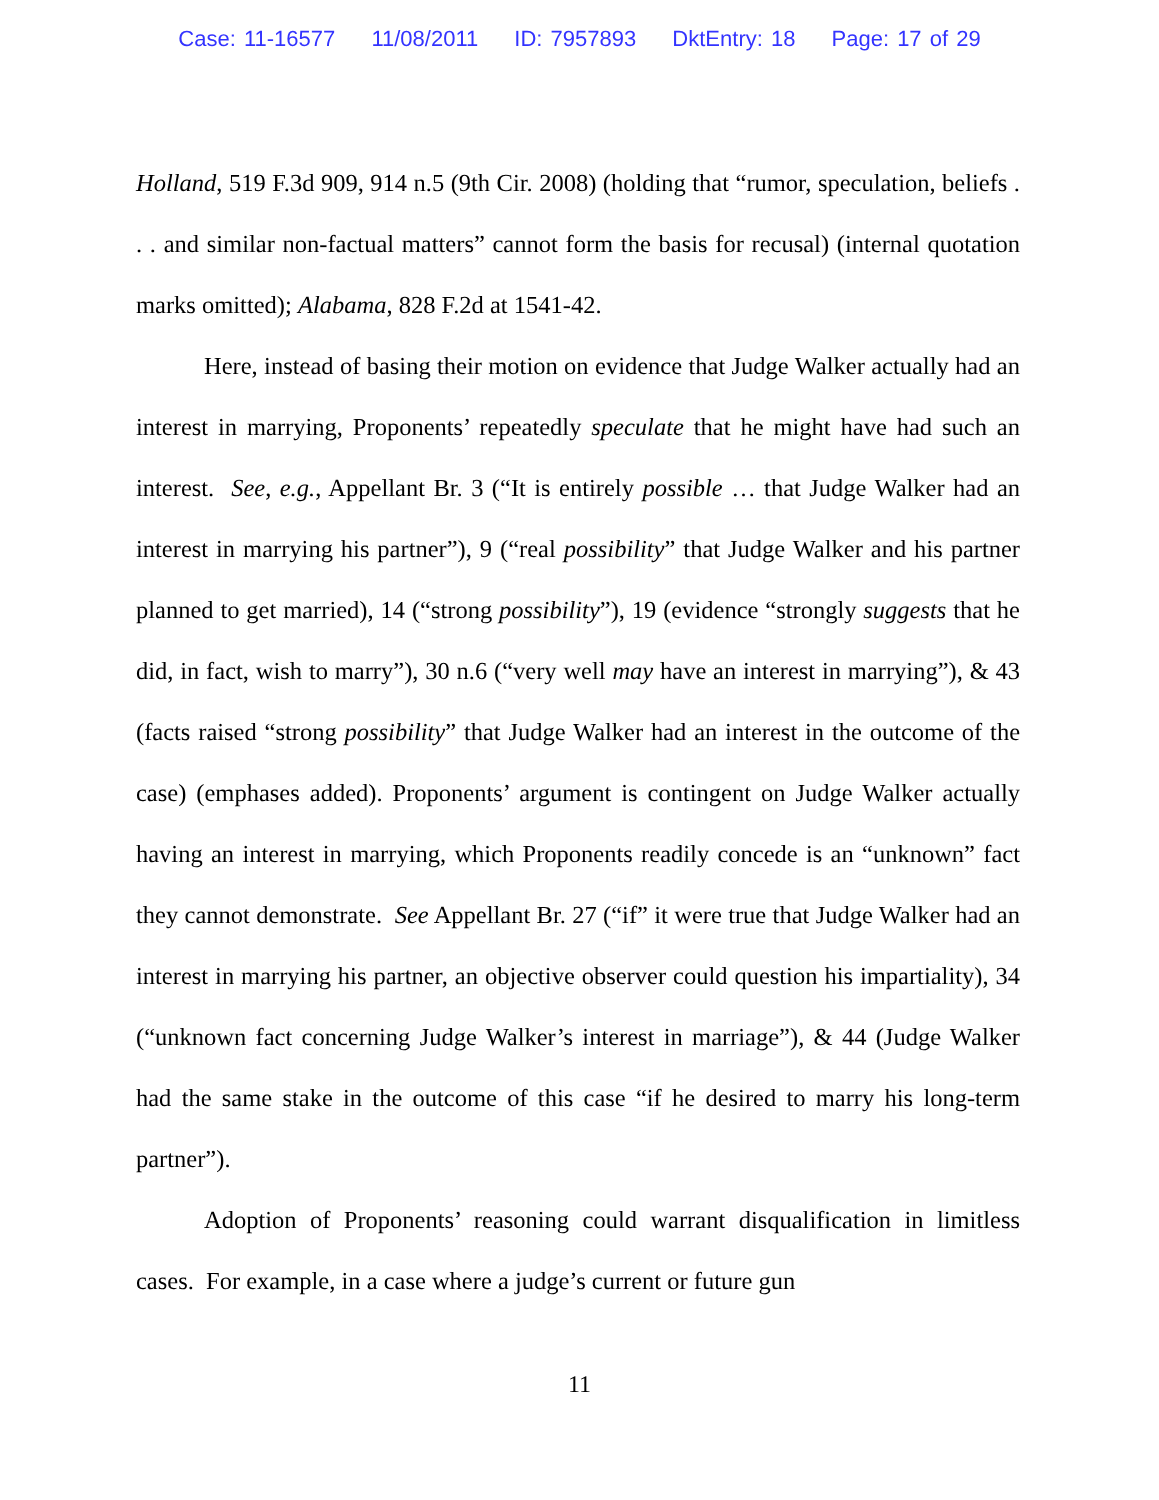Case: 11-16577 11/08/2011 ID: 7957893 DktEntry: 18 Page: 17 of 29
Holland, 519 F.3d 909, 914 n.5 (9th Cir. 2008) (holding that “rumor, speculation, beliefs . . . and similar non-factual matters” cannot form the basis for recusal) (internal quotation marks omitted); Alabama, 828 F.2d at 1541-42.
Here, instead of basing their motion on evidence that Judge Walker actually had an interest in marrying, Proponents’ repeatedly speculate that he might have had such an interest. See, e.g., Appellant Br. 3 (“It is entirely possible … that Judge Walker had an interest in marrying his partner”), 9 (“real possibility” that Judge Walker and his partner planned to get married), 14 (“strong possibility”), 19 (evidence “strongly suggests that he did, in fact, wish to marry”), 30 n.6 (“very well may have an interest in marrying”), & 43 (facts raised “strong possibility” that Judge Walker had an interest in the outcome of the case) (emphases added). Proponents’ argument is contingent on Judge Walker actually having an interest in marrying, which Proponents readily concede is an “unknown” fact they cannot demonstrate. See Appellant Br. 27 (“if” it were true that Judge Walker had an interest in marrying his partner, an objective observer could question his impartiality), 34 (“unknown fact concerning Judge Walker’s interest in marriage”), & 44 (Judge Walker had the same stake in the outcome of this case “if he desired to marry his long-term partner”).
Adoption of Proponents’ reasoning could warrant disqualification in limitless cases. For example, in a case where a judge’s current or future gun
11